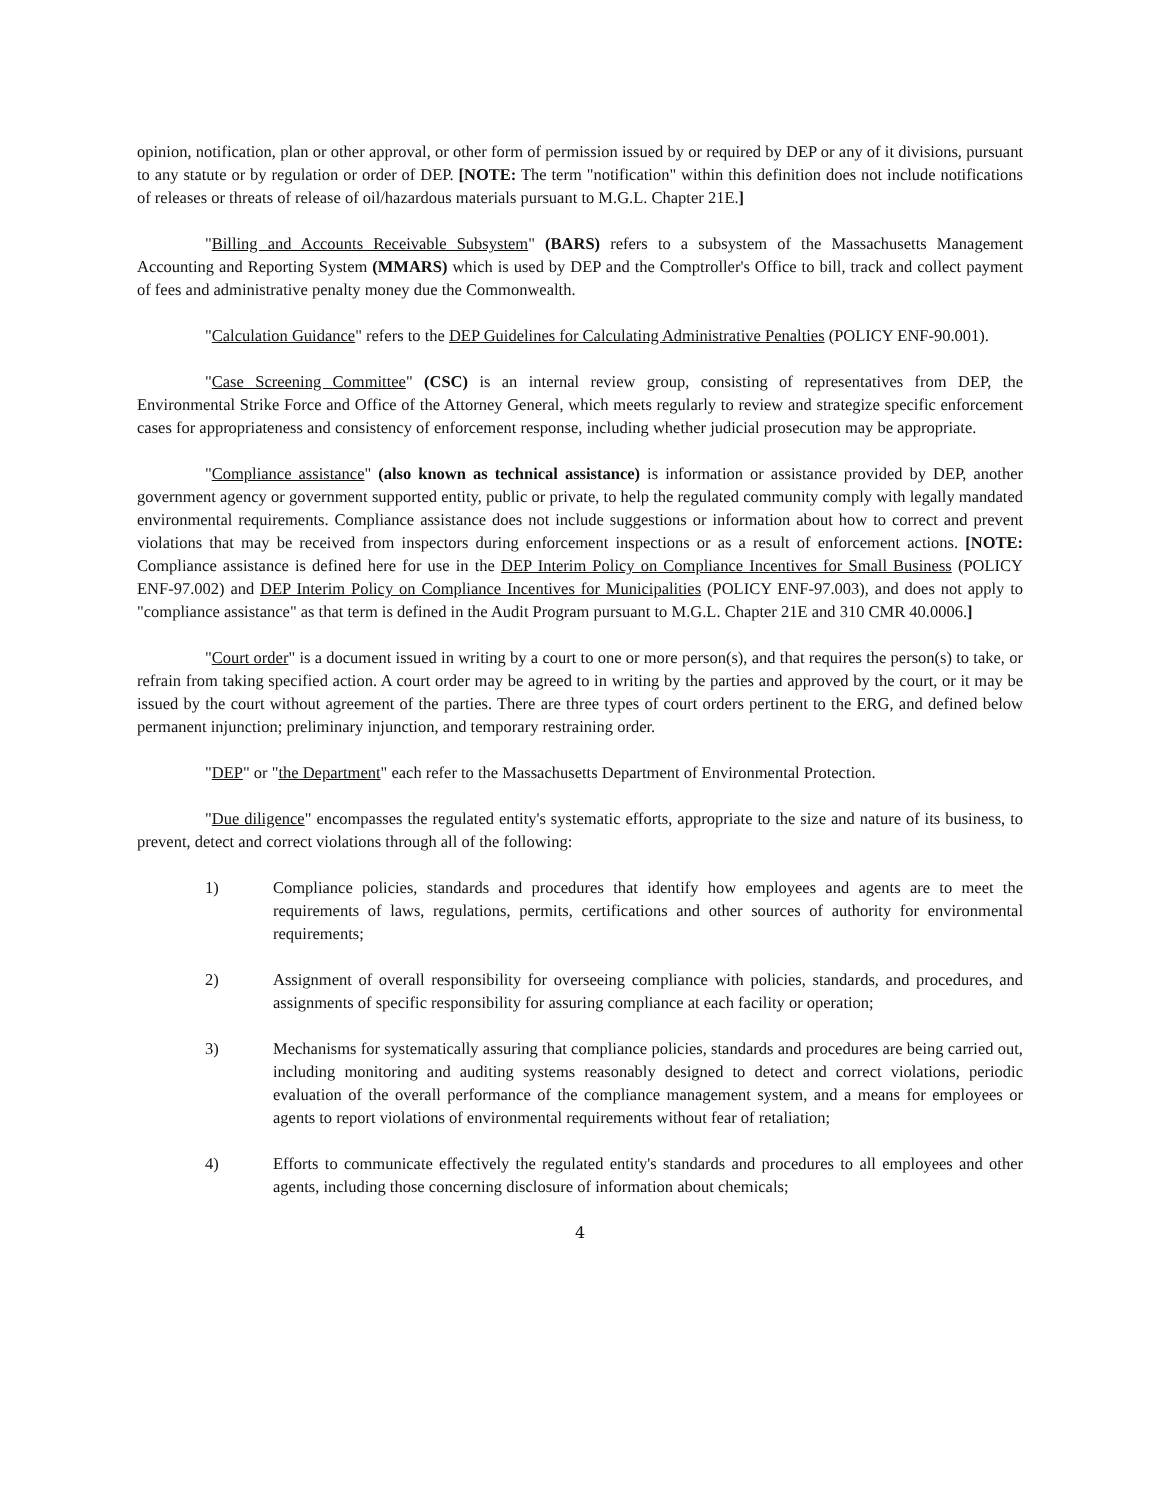opinion, notification, plan or other approval, or other form of permission issued by or required by DEP or any of it divisions, pursuant to any statute or by regulation or order of DEP. [NOTE: The term "notification" within this definition does not include notifications of releases or threats of release of oil/hazardous materials pursuant to M.G.L. Chapter 21E.]
"Billing and Accounts Receivable Subsystem" (BARS) refers to a subsystem of the Massachusetts Management Accounting and Reporting System (MMARS) which is used by DEP and the Comptroller's Office to bill, track and collect payment of fees and administrative penalty money due the Commonwealth.
"Calculation Guidance" refers to the DEP Guidelines for Calculating Administrative Penalties (POLICY ENF-90.001).
"Case Screening Committee" (CSC) is an internal review group, consisting of representatives from DEP, the Environmental Strike Force and Office of the Attorney General, which meets regularly to review and strategize specific enforcement cases for appropriateness and consistency of enforcement response, including whether judicial prosecution may be appropriate.
"Compliance assistance" (also known as technical assistance) is information or assistance provided by DEP, another government agency or government supported entity, public or private, to help the regulated community comply with legally mandated environmental requirements. Compliance assistance does not include suggestions or information about how to correct and prevent violations that may be received from inspectors during enforcement inspections or as a result of enforcement actions. [NOTE: Compliance assistance is defined here for use in the DEP Interim Policy on Compliance Incentives for Small Business (POLICY ENF-97.002) and DEP Interim Policy on Compliance Incentives for Municipalities (POLICY ENF-97.003), and does not apply to "compliance assistance" as that term is defined in the Audit Program pursuant to M.G.L. Chapter 21E and 310 CMR 40.0006.]
"Court order" is a document issued in writing by a court to one or more person(s), and that requires the person(s) to take, or refrain from taking specified action. A court order may be agreed to in writing by the parties and approved by the court, or it may be issued by the court without agreement of the parties. There are three types of court orders pertinent to the ERG, and defined below permanent injunction; preliminary injunction, and temporary restraining order.
"DEP" or "the Department" each refer to the Massachusetts Department of Environmental Protection.
"Due diligence" encompasses the regulated entity's systematic efforts, appropriate to the size and nature of its business, to prevent, detect and correct violations through all of the following:
1) Compliance policies, standards and procedures that identify how employees and agents are to meet the requirements of laws, regulations, permits, certifications and other sources of authority for environmental requirements;
2) Assignment of overall responsibility for overseeing compliance with policies, standards, and procedures, and assignments of specific responsibility for assuring compliance at each facility or operation;
3) Mechanisms for systematically assuring that compliance policies, standards and procedures are being carried out, including monitoring and auditing systems reasonably designed to detect and correct violations, periodic evaluation of the overall performance of the compliance management system, and a means for employees or agents to report violations of environmental requirements without fear of retaliation;
4) Efforts to communicate effectively the regulated entity's standards and procedures to all employees and other agents, including those concerning disclosure of information about chemicals;
4